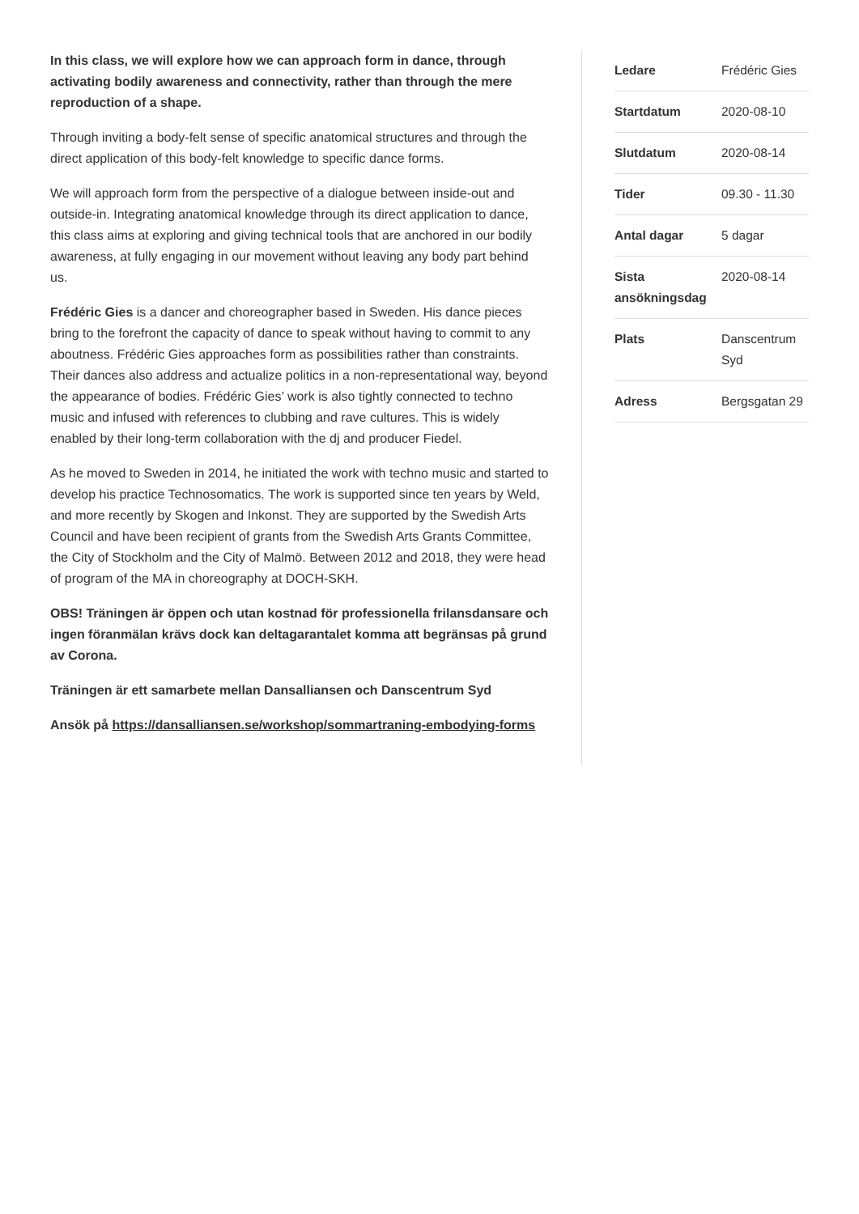In this class, we will explore how we can approach form in dance, through activating bodily awareness and connectivity, rather than through the mere reproduction of a shape.
Through inviting a body-felt sense of specific anatomical structures and through the direct application of this body-felt knowledge to specific dance forms.
We will approach form from the perspective of a dialogue between inside-out and outside-in. Integrating anatomical knowledge through its direct application to dance, this class aims at exploring and giving technical tools that are anchored in our bodily awareness, at fully engaging in our movement without leaving any body part behind us.
Frédéric Gies is a dancer and choreographer based in Sweden. His dance pieces bring to the forefront the capacity of dance to speak without having to commit to any aboutness. Frédéric Gies approaches form as possibilities rather than constraints. Their dances also address and actualize politics in a non-representational way, beyond the appearance of bodies. Frédéric Gies’ work is also tightly connected to techno music and infused with references to clubbing and rave cultures. This is widely enabled by their long-term collaboration with the dj and producer Fiedel.
As he moved to Sweden in 2014, he initiated the work with techno music and started to develop his practice Technosomatics. The work is supported since ten years by Weld, and more recently by Skogen and Inkonst. They are supported by the Swedish Arts Council and have been recipient of grants from the Swedish Arts Grants Committee, the City of Stockholm and the City of Malmö. Between 2012 and 2018, they were head of program of the MA in choreography at DOCH-SKH.
OBS! Träningen är öppen och utan kostnad för professionella frilansdansare och ingen föranmälan krävs dock kan deltagarantalet komma att begränsas på grund av Corona.
Träningen är ett samarbete mellan Dansalliansen och Danscentrum Syd
Ansök på https://dansalliansen.se/workshop/sommartraning-embodying-forms
| Ledare | Frédéric Gies |
| Startdatum | 2020-08-10 |
| Slutdatum | 2020-08-14 |
| Tider | 09.30 - 11.30 |
| Antal dagar | 5 dagar |
| Sista ansökningsdag | 2020-08-14 |
| Plats | Danscentrum Syd |
| Adress | Bergsgatan 29 |